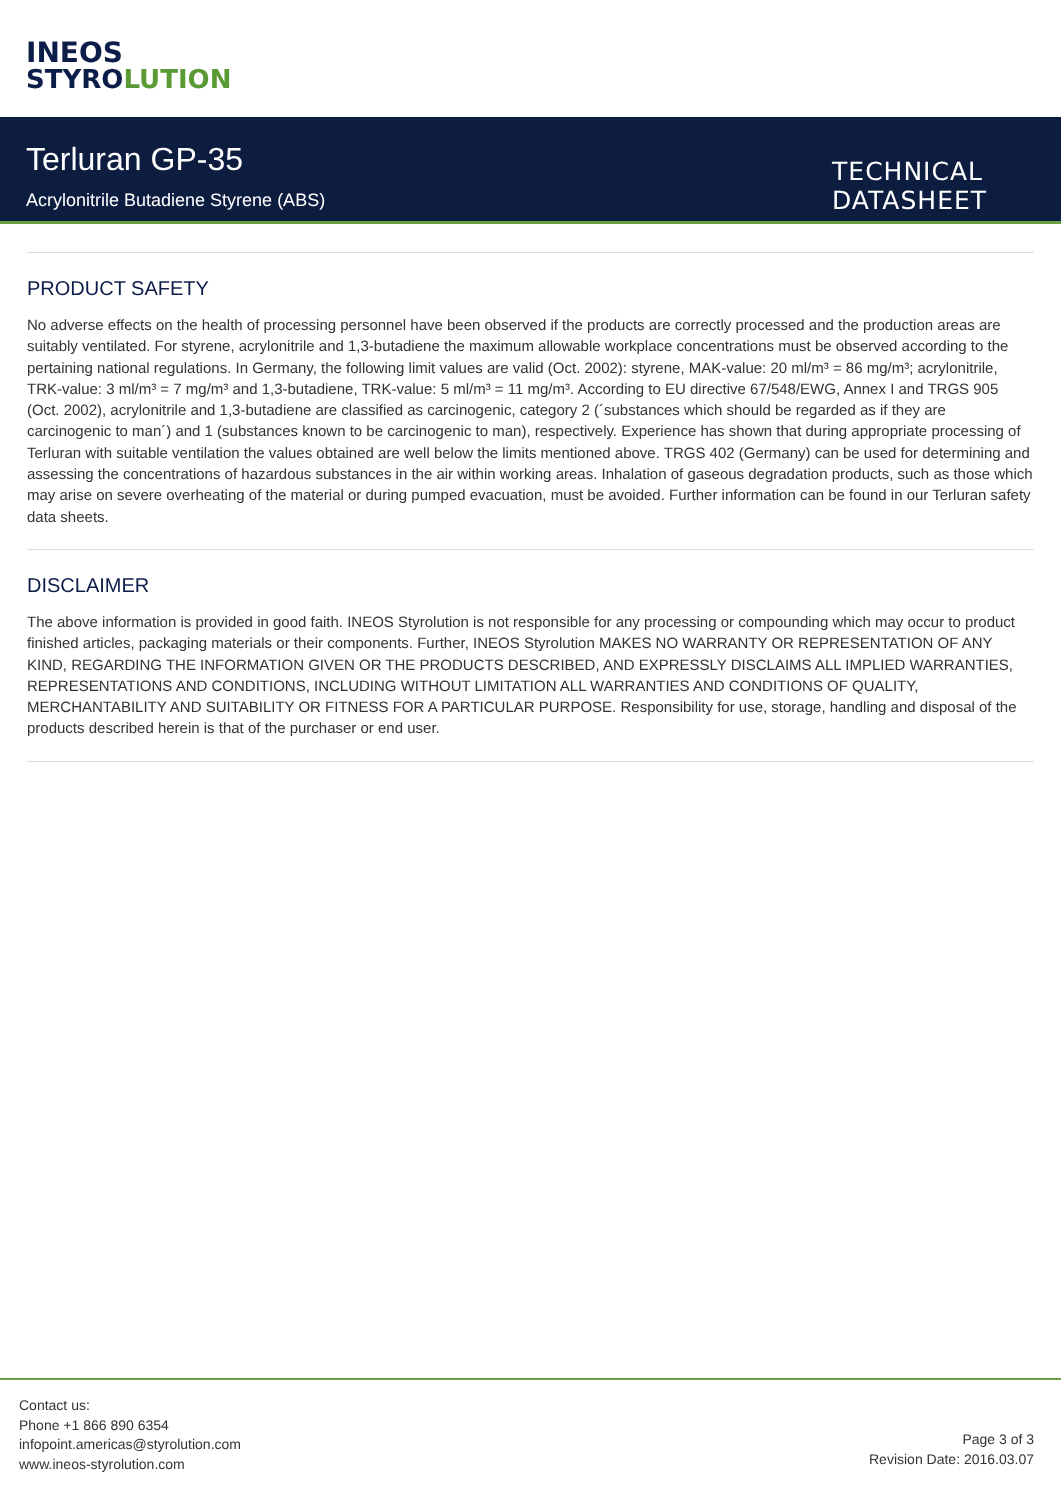INEOS
STYROLUTION
Terluran GP-35
Acrylonitrile Butadiene Styrene (ABS)
TECHNICAL
DATASHEET
PRODUCT SAFETY
No adverse effects on the health of processing personnel have been observed if the products are correctly processed and the production areas are suitably ventilated. For styrene, acrylonitrile and 1,3-butadiene the maximum allowable workplace concentrations must be observed according to the pertaining national regulations. In Germany, the following limit values are valid (Oct. 2002): styrene, MAK-value: 20 ml/m³ = 86 mg/m³; acrylonitrile, TRK-value: 3 ml/m³ = 7 mg/m³ and 1,3-butadiene, TRK-value: 5 ml/m³ = 11 mg/m³. According to EU directive 67/548/EWG, Annex I and TRGS 905 (Oct. 2002), acrylonitrile and 1,3-butadiene are classified as carcinogenic, category 2 (´substances which should be regarded as if they are carcinogenic to man´) and 1 (substances known to be carcinogenic to man), respectively. Experience has shown that during appropriate processing of Terluran with suitable ventilation the values obtained are well below the limits mentioned above. TRGS 402 (Germany) can be used for determining and assessing the concentrations of hazardous substances in the air within working areas. Inhalation of gaseous degradation products, such as those which may arise on severe overheating of the material or during pumped evacuation, must be avoided. Further information can be found in our Terluran safety data sheets.
DISCLAIMER
The above information is provided in good faith. INEOS Styrolution is not responsible for any processing or compounding which may occur to product finished articles, packaging materials or their components. Further, INEOS Styrolution MAKES NO WARRANTY OR REPRESENTATION OF ANY KIND, REGARDING THE INFORMATION GIVEN OR THE PRODUCTS DESCRIBED, AND EXPRESSLY DISCLAIMS ALL IMPLIED WARRANTIES, REPRESENTATIONS AND CONDITIONS, INCLUDING WITHOUT LIMITATION ALL WARRANTIES AND CONDITIONS OF QUALITY, MERCHANTABILITY AND SUITABILITY OR FITNESS FOR A PARTICULAR PURPOSE. Responsibility for use, storage, handling and disposal of the products described herein is that of the purchaser or end user.
Contact us:
Phone +1 866 890 6354
infopoint.americas@styrolution.com
www.ineos-styrolution.com
Page 3 of 3
Revision Date: 2016.03.07